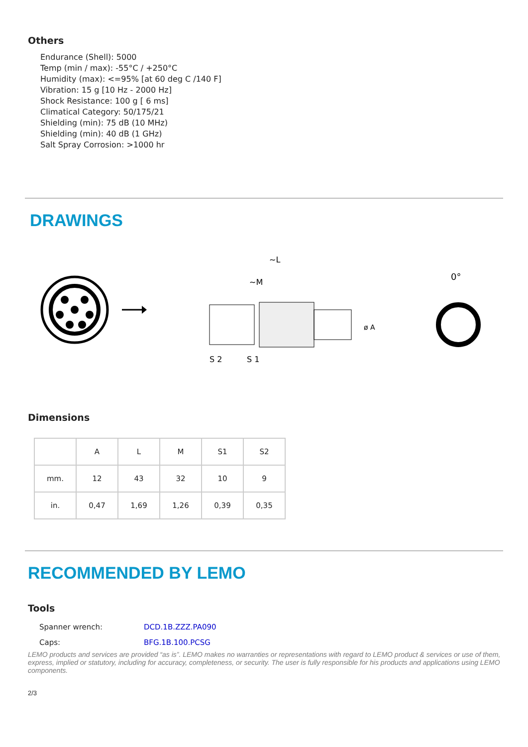Others
Endurance (Shell): 5000
Temp (min / max): -55°C / +250°C
Humidity (max): <=95% [at 60 deg C /140 F]
Vibration: 15 g [10 Hz - 2000 Hz]
Shock Resistance: 100 g [ 6 ms]
Climatical Category: 50/175/21
Shielding (min): 75 dB (10 MHz)
Shielding (min): 40 dB (1 GHz)
Salt Spray Corrosion: >1000 hr
DRAWINGS
~L
~M
ø A
S 2
S 1
0°
Dimensions
| | A | L | M | S1 | S2 |
| --- | --- | --- | --- | --- | --- |
| mm. | 12 | 43 | 32 | 10 | 9 |
| in. | 0,47 | 1,69 | 1,26 | 0,39 | 0,35 |
RECOMMENDED BY LEMO
Tools
Spanner wrench: DCD.1B.ZZZ.PA090
Caps: BFG.1B.100.PCSG
LEMO products and services are provided “as is”. LEMO makes no warranties or representations with regard to LEMO product & services or use of them, express, implied or statutory, including for accuracy, completeness, or security. The user is fully responsible for his products and applications using LEMO components.
2/3